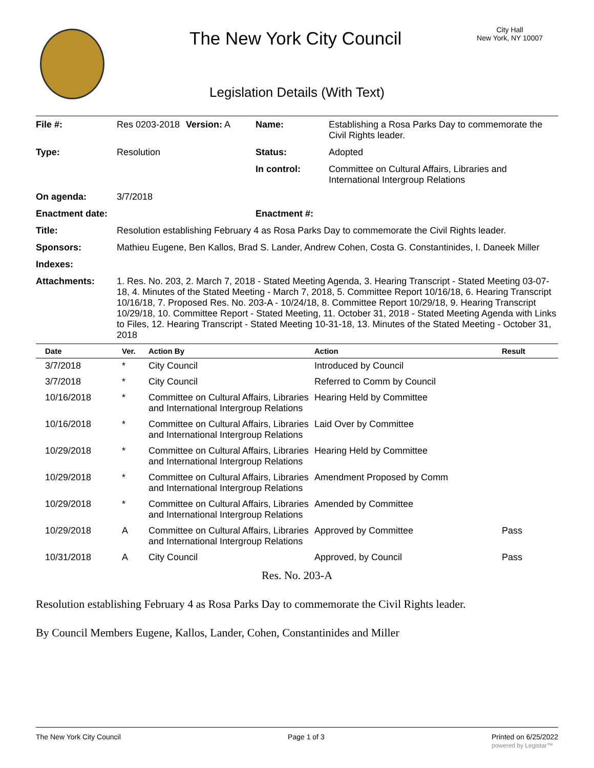The New York City Council
City Hall
New York, NY 10007
Legislation Details (With Text)
| File #: | Res 0203-2018 | Version: A | Name: | Establishing a Rosa Parks Day to commemorate the Civil Rights leader. |
| Type: | Resolution | | Status: | Adopted |
| | | | In control: | Committee on Cultural Affairs, Libraries and International Intergroup Relations |
| On agenda: | 3/7/2018 | | | |
| Enactment date: | | | Enactment #: | |
| Title: | Resolution establishing February 4 as Rosa Parks Day to commemorate the Civil Rights leader. | | | |
| Sponsors: | Mathieu Eugene, Ben Kallos, Brad S. Lander, Andrew Cohen, Costa G. Constantinides, I. Daneek Miller | | | |
| Indexes: | | | | |
| Attachments: | 1. Res. No. 203, 2. March 7, 2018 - Stated Meeting Agenda, 3. Hearing Transcript - Stated Meeting 03-07-18, 4. Minutes of the Stated Meeting - March 7, 2018, 5. Committee Report 10/16/18, 6. Hearing Transcript 10/16/18, 7. Proposed Res. No. 203-A - 10/24/18, 8. Committee Report 10/29/18, 9. Hearing Transcript 10/29/18, 10. Committee Report - Stated Meeting, 11. October 31, 2018 - Stated Meeting Agenda with Links to Files, 12. Hearing Transcript - Stated Meeting 10-31-18, 13. Minutes of the Stated Meeting - October 31, 2018 | | | |
| Date | Ver. | Action By | Action | Result |
| --- | --- | --- | --- | --- |
| 3/7/2018 | * | City Council | Introduced by Council | |
| 3/7/2018 | * | City Council | Referred to Comm by Council | |
| 10/16/2018 | * | Committee on Cultural Affairs, Libraries and International Intergroup Relations | Hearing Held by Committee | |
| 10/16/2018 | * | Committee on Cultural Affairs, Libraries and International Intergroup Relations | Laid Over by Committee | |
| 10/29/2018 | * | Committee on Cultural Affairs, Libraries and International Intergroup Relations | Hearing Held by Committee | |
| 10/29/2018 | * | Committee on Cultural Affairs, Libraries and International Intergroup Relations | Amendment Proposed by Comm | |
| 10/29/2018 | * | Committee on Cultural Affairs, Libraries and International Intergroup Relations | Amended by Committee | |
| 10/29/2018 | A | Committee on Cultural Affairs, Libraries and International Intergroup Relations | Approved by Committee | Pass |
| 10/31/2018 | A | City Council | Approved, by Council | Pass |
Res. No. 203-A
Resolution establishing February 4 as Rosa Parks Day to commemorate the Civil Rights leader.
By Council Members Eugene, Kallos, Lander, Cohen, Constantinides and Miller
The New York City Council Page 1 of 3 Printed on 6/25/2022
powered by Legistar™